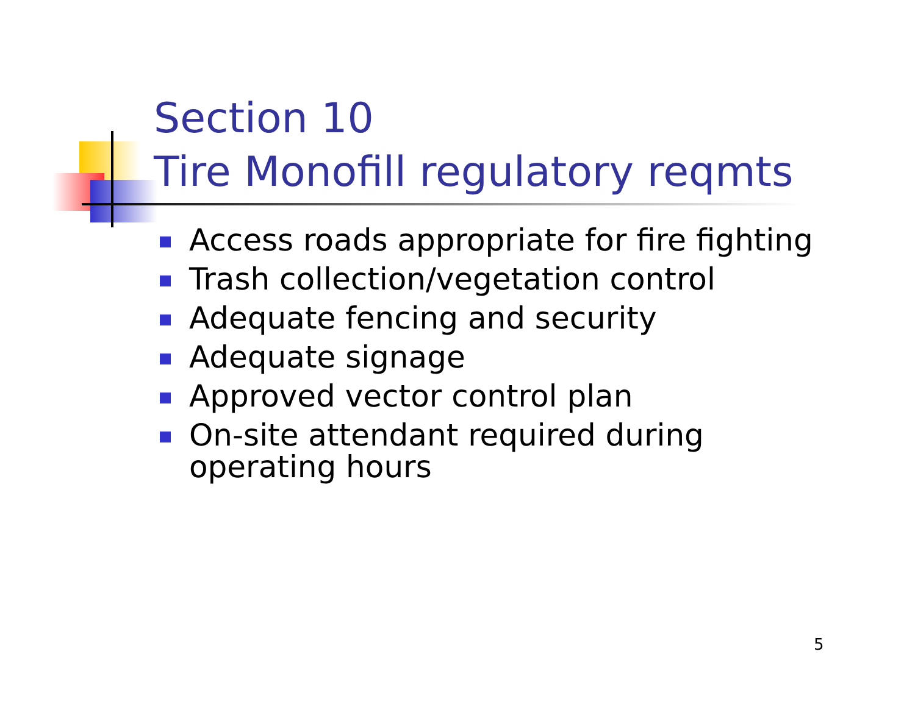Section 10
Tire Monofill regulatory reqmts
Access roads appropriate for fire fighting
Trash collection/vegetation control
Adequate fencing and security
Adequate signage
Approved vector control plan
On-site attendant required during operating hours
5